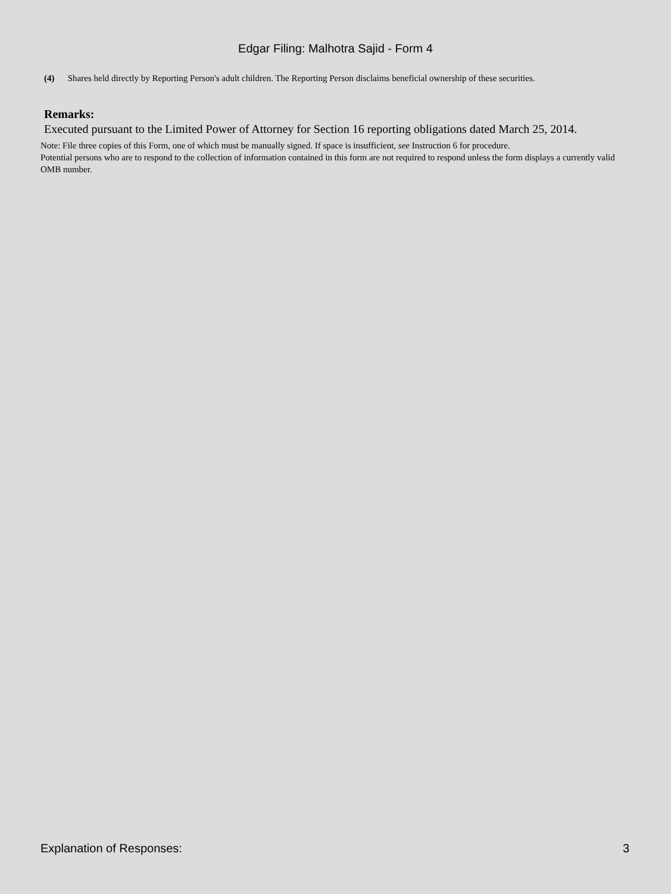Edgar Filing: Malhotra Sajid - Form 4
(4) Shares held directly by Reporting Person's adult children. The Reporting Person disclaims beneficial ownership of these securities.
Remarks:
Executed pursuant to the Limited Power of Attorney for Section 16 reporting obligations dated March 25, 2014.
Note: File three copies of this Form, one of which must be manually signed. If space is insufficient, see Instruction 6 for procedure.
Potential persons who are to respond to the collection of information contained in this form are not required to respond unless the form displays a currently valid OMB number.
Explanation of Responses: 3